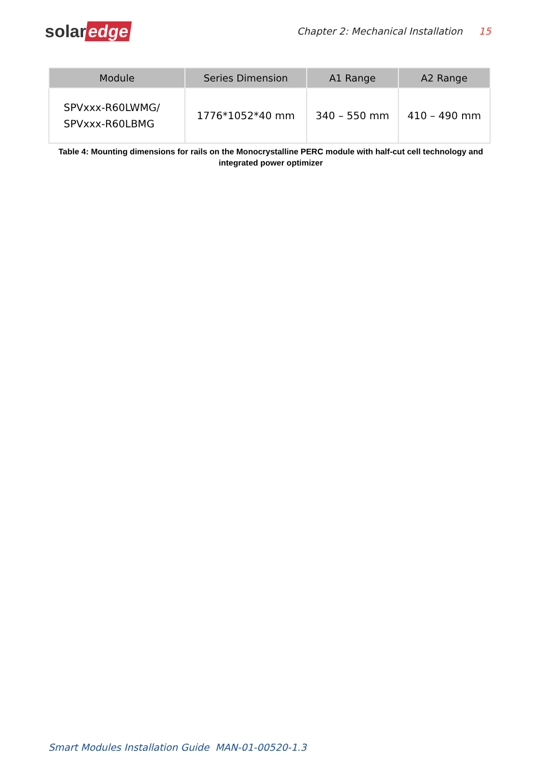solar edge
Chapter 2: Mechanical Installation 15
| Module | Series Dimension | A1 Range | A2 Range |
| --- | --- | --- | --- |
| SPVxxx-R60LWMG/ SPVxxx-R60LBMG | 1776*1052*40 mm | 340 – 550 mm | 410 – 490 mm |
Table 4: Mounting dimensions for rails on the Monocrystalline PERC module with half-cut cell technology and integrated power optimizer
Smart Modules Installation Guide MAN-01-00520-1.3